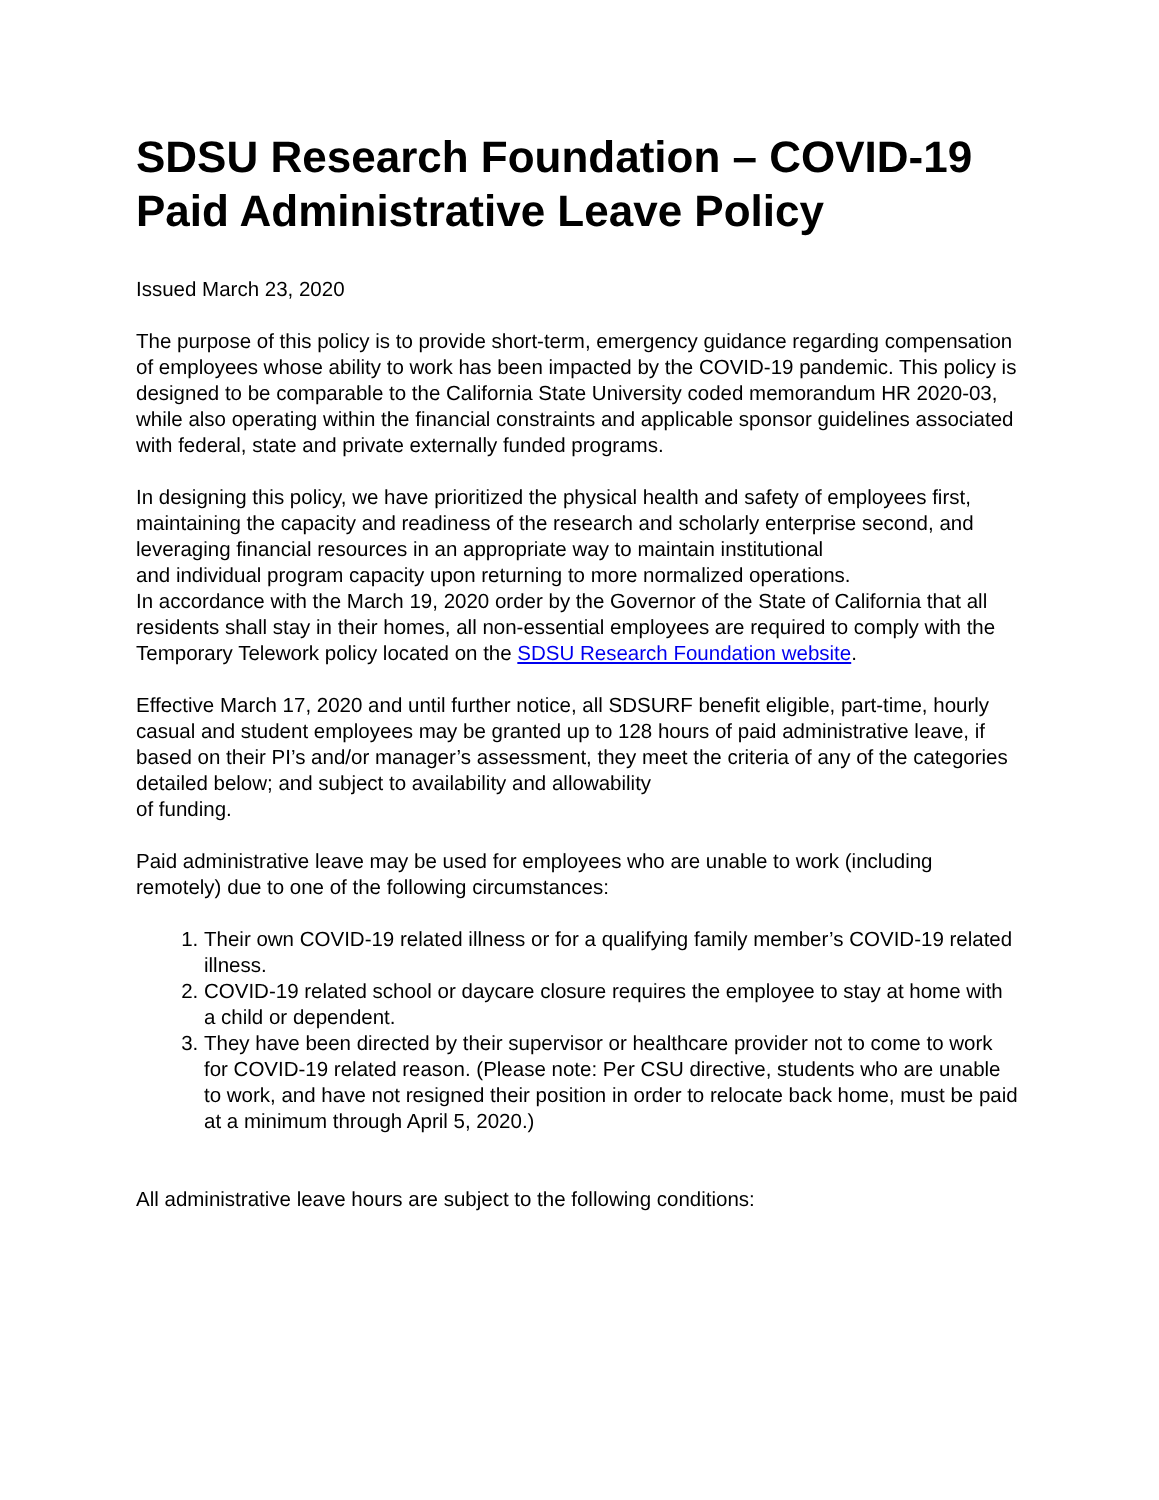SDSU Research Foundation – COVID-19 Paid Administrative Leave Policy
Issued March 23, 2020
The purpose of this policy is to provide short-term, emergency guidance regarding compensation of employees whose ability to work has been impacted by the COVID-19 pandemic. This policy is designed to be comparable to the California State University coded memorandum HR 2020-03, while also operating within the financial constraints and applicable sponsor guidelines associated with federal, state and private externally funded programs.
In designing this policy, we have prioritized the physical health and safety of employees first, maintaining the capacity and readiness of the research and scholarly enterprise second, and leveraging financial resources in an appropriate way to maintain institutional
and individual program capacity upon returning to more normalized operations.
In accordance with the March 19, 2020 order by the Governor of the State of California that all residents shall stay in their homes, all non-essential employees are required to comply with the Temporary Telework policy located on the SDSU Research Foundation website.
Effective March 17, 2020 and until further notice, all SDSURF benefit eligible, part-time, hourly casual and student employees may be granted up to 128 hours of paid administrative leave, if based on their PI’s and/or manager’s assessment, they meet the criteria of any of the categories detailed below; and subject to availability and allowability
of funding.
Paid administrative leave may be used for employees who are unable to work (including remotely) due to one of the following circumstances:
1. Their own COVID-19 related illness or for a qualifying family member’s COVID-19 related illness.
2. COVID-19 related school or daycare closure requires the employee to stay at home with a child or dependent.
3. They have been directed by their supervisor or healthcare provider not to come to work for COVID-19 related reason. (Please note: Per CSU directive, students who are unable to work, and have not resigned their position in order to relocate back home, must be paid at a minimum through April 5, 2020.)
All administrative leave hours are subject to the following conditions: